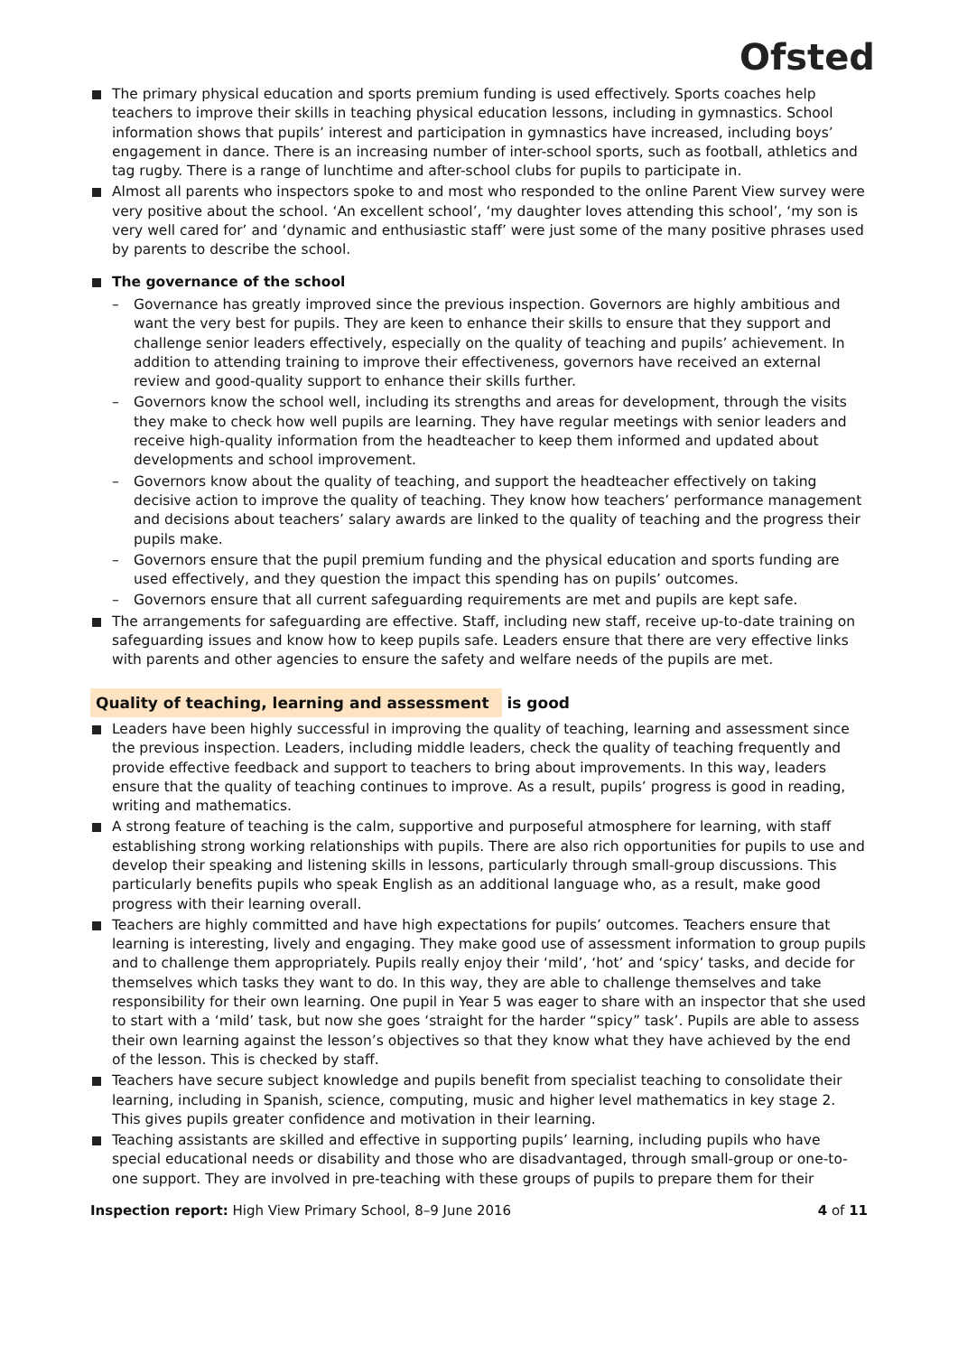Ofsted
The primary physical education and sports premium funding is used effectively. Sports coaches help teachers to improve their skills in teaching physical education lessons, including in gymnastics. School information shows that pupils’ interest and participation in gymnastics have increased, including boys’ engagement in dance. There is an increasing number of inter-school sports, such as football, athletics and tag rugby. There is a range of lunchtime and after-school clubs for pupils to participate in.
Almost all parents who inspectors spoke to and most who responded to the online Parent View survey were very positive about the school. ‘An excellent school’, ‘my daughter loves attending this school’, ‘my son is very well cared for’ and ‘dynamic and enthusiastic staff’ were just some of the many positive phrases used by parents to describe the school.
The governance of the school
– Governance has greatly improved since the previous inspection. Governors are highly ambitious and want the very best for pupils. They are keen to enhance their skills to ensure that they support and challenge senior leaders effectively, especially on the quality of teaching and pupils’ achievement. In addition to attending training to improve their effectiveness, governors have received an external review and good-quality support to enhance their skills further.
– Governors know the school well, including its strengths and areas for development, through the visits they make to check how well pupils are learning. They have regular meetings with senior leaders and receive high-quality information from the headteacher to keep them informed and updated about developments and school improvement.
– Governors know about the quality of teaching, and support the headteacher effectively on taking decisive action to improve the quality of teaching. They know how teachers’ performance management and decisions about teachers’ salary awards are linked to the quality of teaching and the progress their pupils make.
– Governors ensure that the pupil premium funding and the physical education and sports funding are used effectively, and they question the impact this spending has on pupils’ outcomes.
– Governors ensure that all current safeguarding requirements are met and pupils are kept safe.
The arrangements for safeguarding are effective. Staff, including new staff, receive up-to-date training on safeguarding issues and know how to keep pupils safe. Leaders ensure that there are very effective links with parents and other agencies to ensure the safety and welfare needs of the pupils are met.
Quality of teaching, learning and assessment is good
Leaders have been highly successful in improving the quality of teaching, learning and assessment since the previous inspection. Leaders, including middle leaders, check the quality of teaching frequently and provide effective feedback and support to teachers to bring about improvements. In this way, leaders ensure that the quality of teaching continues to improve. As a result, pupils’ progress is good in reading, writing and mathematics.
A strong feature of teaching is the calm, supportive and purposeful atmosphere for learning, with staff establishing strong working relationships with pupils. There are also rich opportunities for pupils to use and develop their speaking and listening skills in lessons, particularly through small-group discussions. This particularly benefits pupils who speak English as an additional language who, as a result, make good progress with their learning overall.
Teachers are highly committed and have high expectations for pupils’ outcomes. Teachers ensure that learning is interesting, lively and engaging. They make good use of assessment information to group pupils and to challenge them appropriately. Pupils really enjoy their ‘mild’, ‘hot’ and ‘spicy’ tasks, and decide for themselves which tasks they want to do. In this way, they are able to challenge themselves and take responsibility for their own learning. One pupil in Year 5 was eager to share with an inspector that she used to start with a ‘mild’ task, but now she goes ‘straight for the harder “spicy” task’. Pupils are able to assess their own learning against the lesson’s objectives so that they know what they have achieved by the end of the lesson. This is checked by staff.
Teachers have secure subject knowledge and pupils benefit from specialist teaching to consolidate their learning, including in Spanish, science, computing, music and higher level mathematics in key stage 2. This gives pupils greater confidence and motivation in their learning.
Teaching assistants are skilled and effective in supporting pupils’ learning, including pupils who have special educational needs or disability and those who are disadvantaged, through small-group or one-to-one support. They are involved in pre-teaching with these groups of pupils to prepare them for their
Inspection report: High View Primary School, 8–9 June 2016
4 of 11